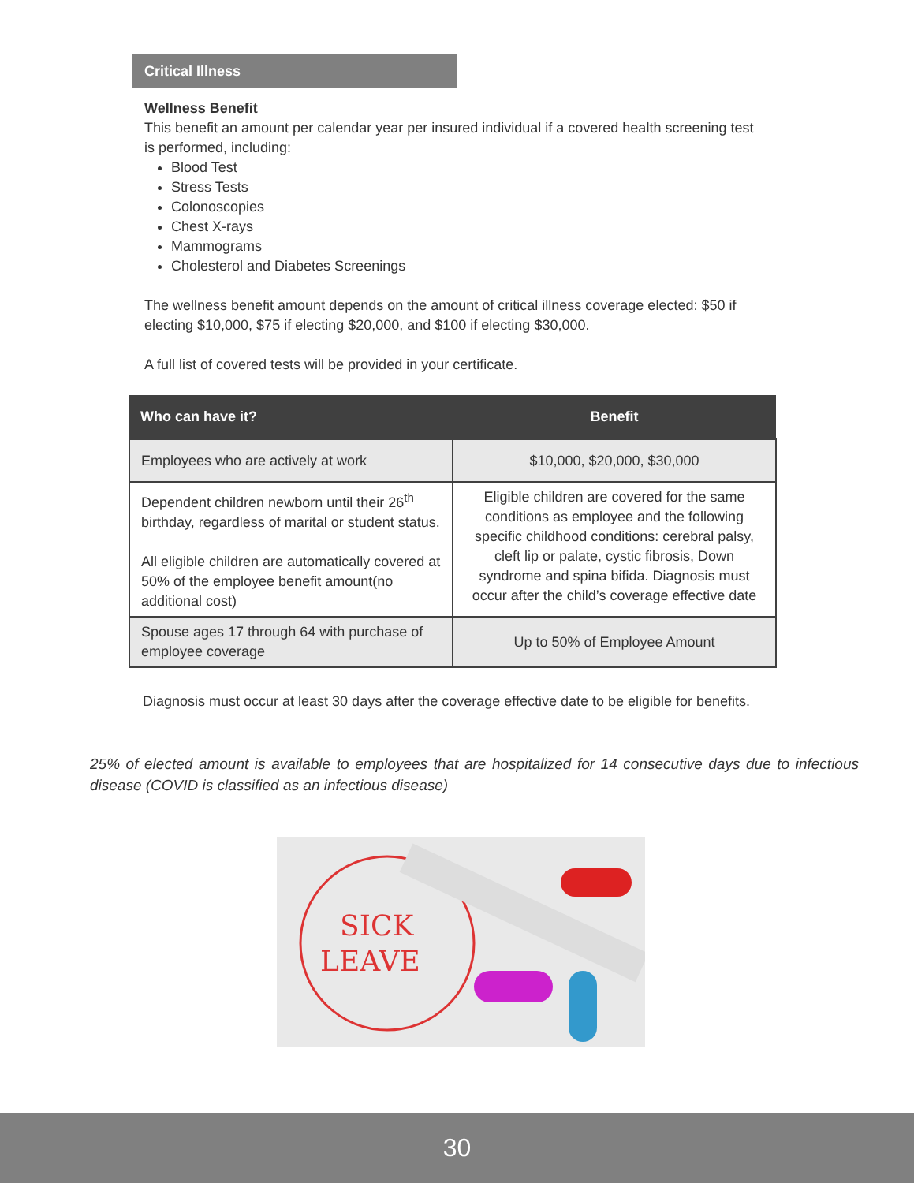Critical Illness
Wellness Benefit
This benefit an amount per calendar year per insured individual if a covered health screening test is performed, including:
Blood Test
Stress Tests
Colonoscopies
Chest X-rays
Mammograms
Cholesterol and Diabetes Screenings
The wellness benefit amount depends on the amount of critical illness coverage elected: $50 if electing $10,000, $75 if electing $20,000, and $100 if electing $30,000.
A full list of covered tests will be provided in your certificate.
| Who can have it? | Benefit |
| --- | --- |
| Employees who are actively at work | $10,000, $20,000, $30,000 |
| Dependent children newborn until their 26<sup>th</sup> birthday, regardless of marital or student status. All eligible children are automatically covered at 50% of the employee benefit amount(no additional cost) | Eligible children are covered for the same conditions as employee and the following specific childhood conditions: cerebral palsy, cleft lip or palate, cystic fibrosis, Down syndrome and spina bifida. Diagnosis must occur after the child’s coverage effective date |
| Spouse ages 17 through 64 with purchase of employee coverage | Up to 50% of Employee Amount |
Diagnosis must occur at least 30 days after the coverage effective date to be eligible for benefits.
25% of elected amount is available to employees that are hospitalized for 14 consecutive days due to infectious disease (COVID is classified as an infectious disease)
SICK
LEAVE
30